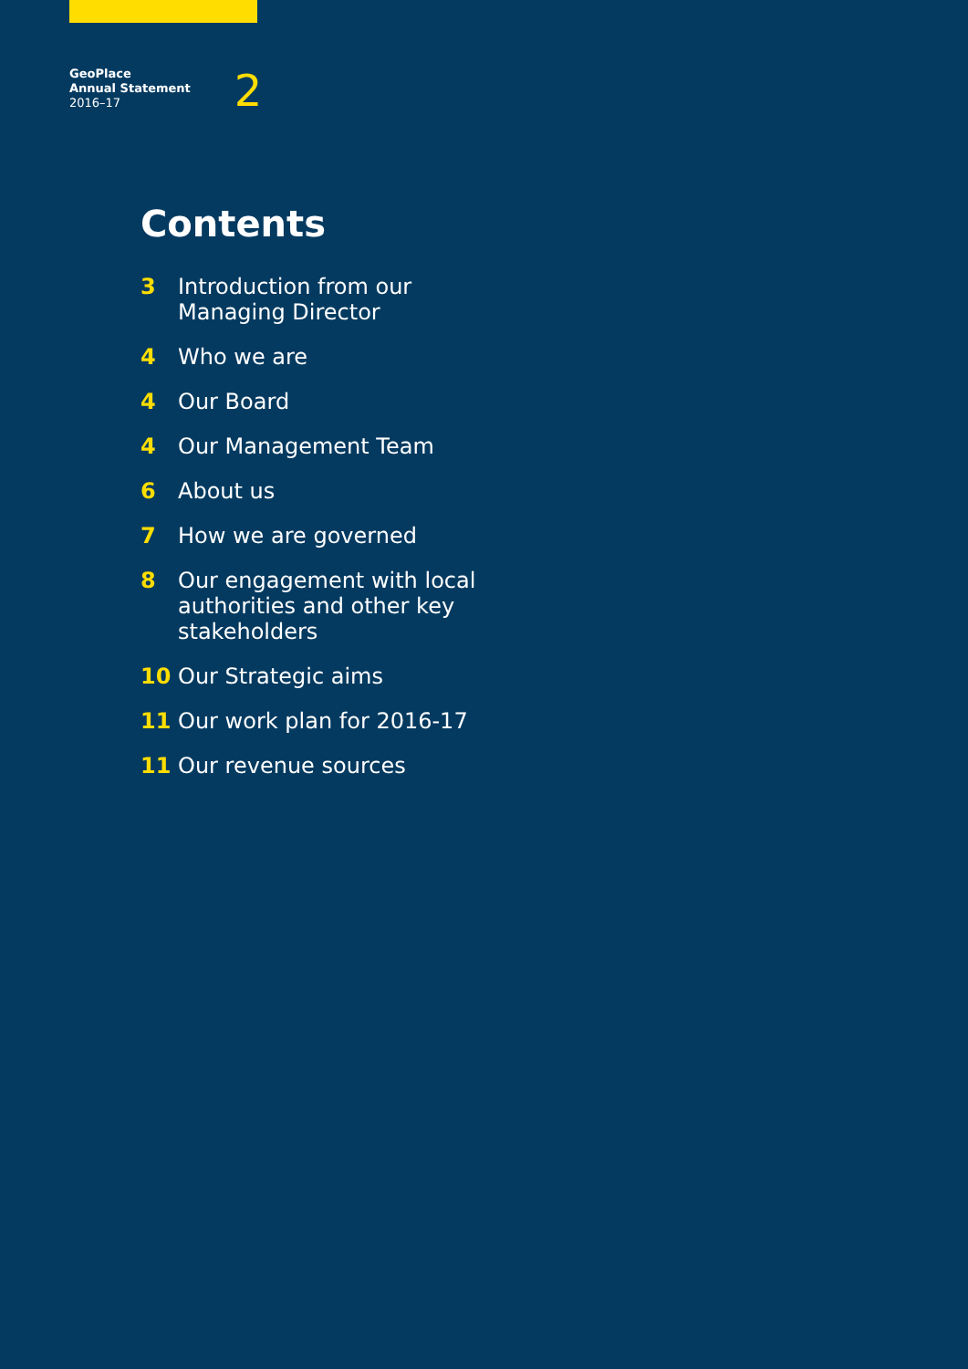GeoPlace
Annual Statement
2016–17
2
Contents
3 Introduction from our Managing Director
4 Who we are
4 Our Board
4 Our Management Team
6 About us
7 How we are governed
8 Our engagement with local authorities and other key stakeholders
10 Our Strategic aims
11 Our work plan for 2016-17
11 Our revenue sources